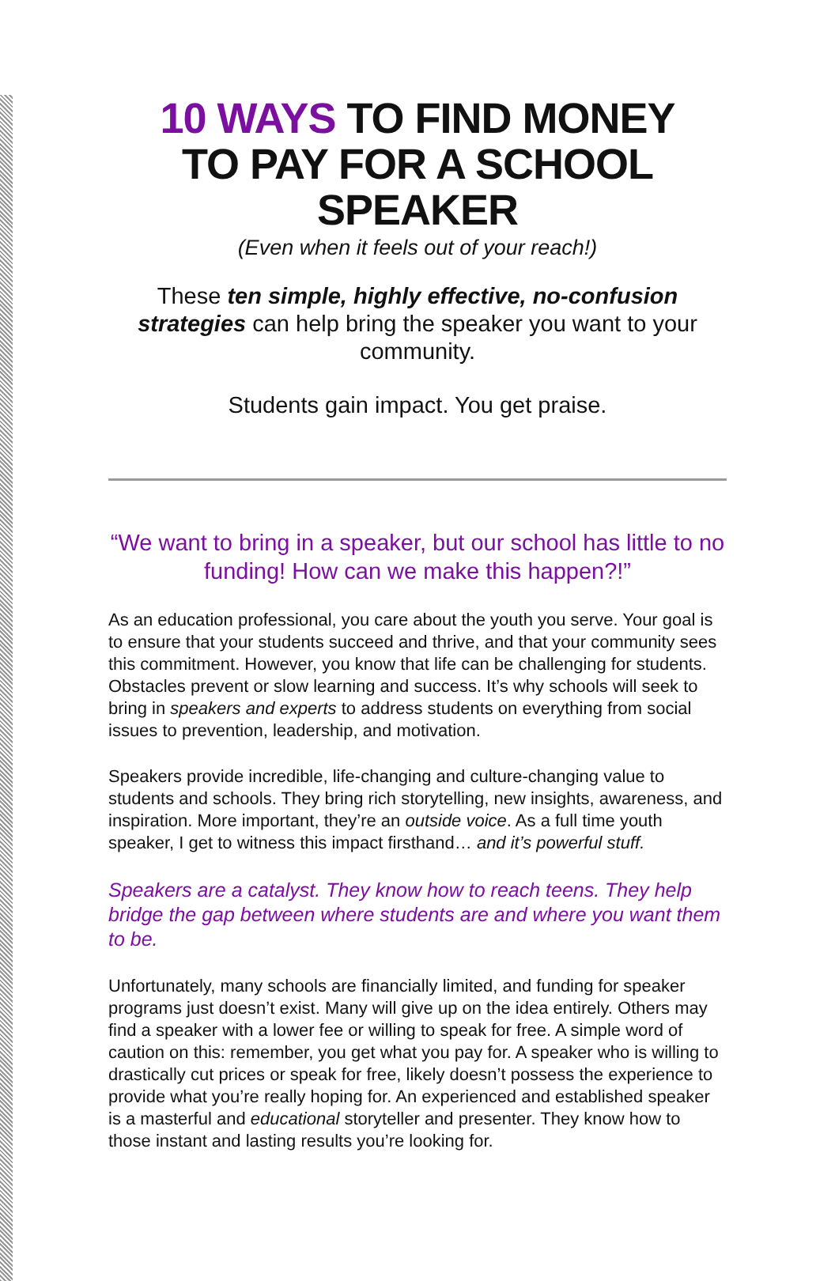10 WAYS TO FIND MONEY
TO PAY FOR A SCHOOL SPEAKER
(Even when it feels out of your reach!)
These ten simple, highly effective, no-confusion strategies can help bring the speaker you want to your community.
Students gain impact. You get praise.
“We want to bring in a speaker, but our school has little to no funding! How can we make this happen?!”
As an education professional, you care about the youth you serve. Your goal is to ensure that your students succeed and thrive, and that your community sees this commitment. However, you know that life can be challenging for students. Obstacles prevent or slow learning and success. It’s why schools will seek to bring in speakers and experts to address students on everything from social issues to prevention, leadership, and motivation.
Speakers provide incredible, life-changing and culture-changing value to students and schools. They bring rich storytelling, new insights, awareness, and inspiration. More important, they’re an outside voice. As a full time youth speaker, I get to witness this impact firsthand… and it’s powerful stuff.
Speakers are a catalyst. They know how to reach teens. They help bridge the gap between where students are and where you want them to be.
Unfortunately, many schools are financially limited, and funding for speaker programs just doesn’t exist. Many will give up on the idea entirely. Others may find a speaker with a lower fee or willing to speak for free. A simple word of caution on this: remember, you get what you pay for. A speaker who is willing to drastically cut prices or speak for free, likely doesn’t possess the experience to provide what you’re really hoping for. An experienced and established speaker is a masterful and educational storyteller and presenter. They know how to those instant and lasting results you’re looking for.